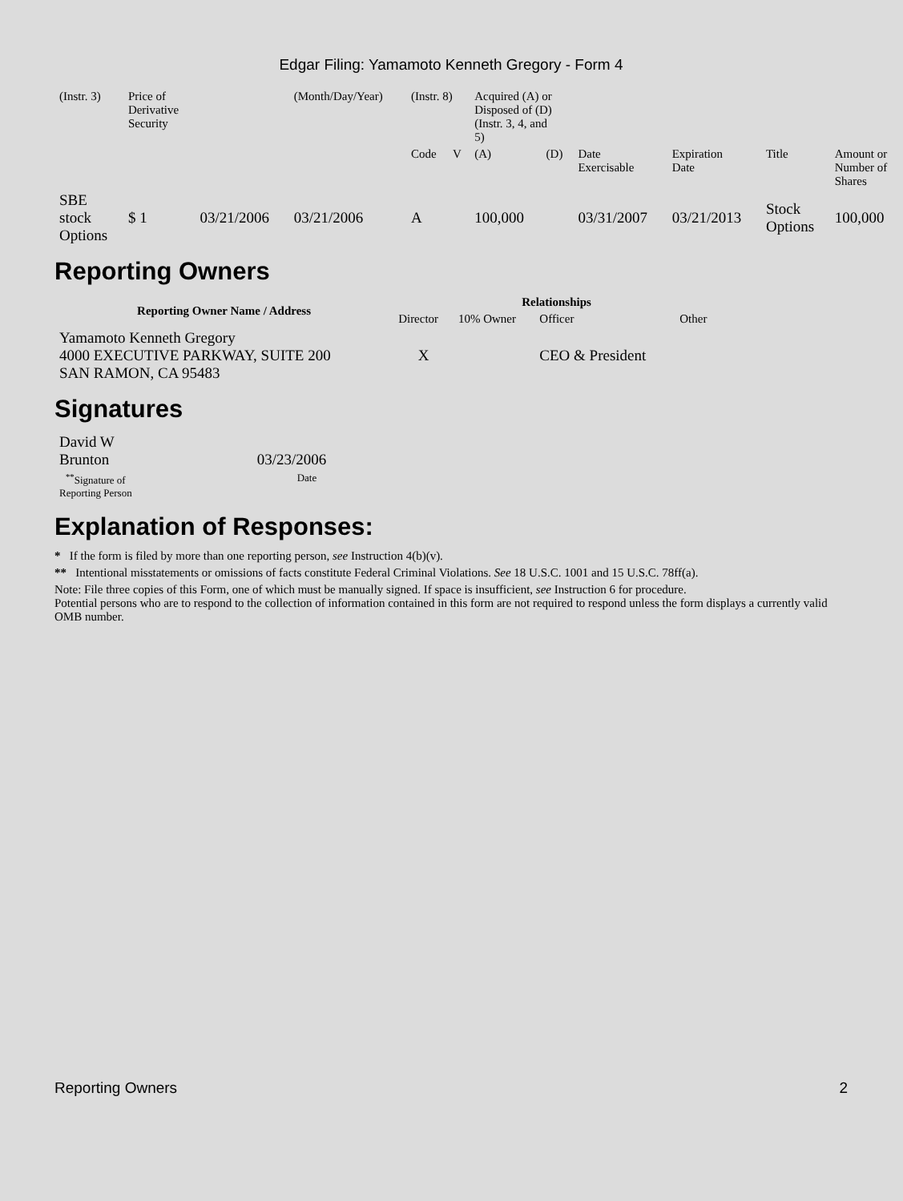Edgar Filing: Yamamoto Kenneth Gregory - Form 4
| (Instr. 3) | Price of Derivative Security | | (Month/Day/Year) | (Instr. 8) | | Acquired (A) or Disposed of (D) (Instr. 3, 4, and 5) | | | | | |
| | | | | Code | V | (A) | (D) | Date Exercisable | Expiration Date | Title | Amount or Number of Shares |
| SBE stock Options | $ 1 | 03/21/2006 | 03/21/2006 | A | | 100,000 | | 03/31/2007 | 03/21/2013 | Stock Options | 100,000 |
Reporting Owners
| Reporting Owner Name / Address | Relationships | | | |
| --- | --- | --- | --- | --- |
| | Director | 10% Owner | Officer | Other |
| Yamamoto Kenneth Gregory 4000 EXECUTIVE PARKWAY, SUITE 200 SAN RAMON, CA 95483 | X | | CEO & President | |
Signatures
| David W Brunton | 03/23/2006 |
| <sup>**</sup> Signature of Reporting Person | Date |
Explanation of Responses:
* If the form is filed by more than one reporting person, see Instruction 4(b)(v).
** Intentional misstatements or omissions of facts constitute Federal Criminal Violations. See 18 U.S.C. 1001 and 15 U.S.C. 78ff(a).
Note: File three copies of this Form, one of which must be manually signed. If space is insufficient, see Instruction 6 for procedure.
Potential persons who are to respond to the collection of information contained in this form are not required to respond unless the form displays a currently valid OMB number.
Reporting Owners 2